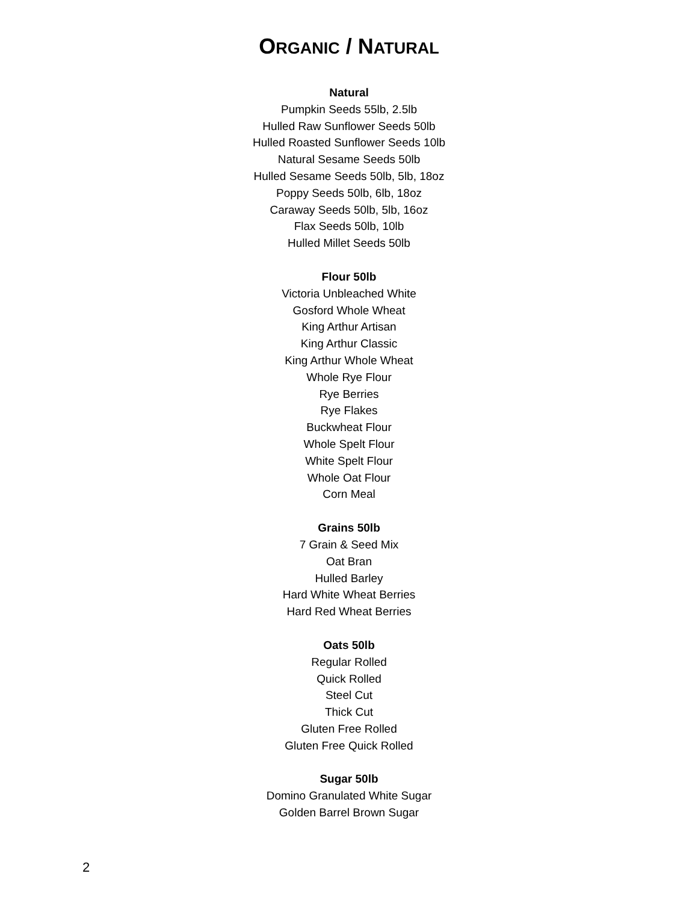ORGANIC / NATURAL
Natural
Pumpkin Seeds 55lb, 2.5lb
Hulled Raw Sunflower Seeds 50lb
Hulled Roasted Sunflower Seeds 10lb
Natural Sesame Seeds 50lb
Hulled Sesame Seeds 50lb, 5lb, 18oz
Poppy Seeds 50lb, 6lb, 18oz
Caraway Seeds 50lb, 5lb, 16oz
Flax Seeds 50lb, 10lb
Hulled Millet Seeds 50lb
Flour 50lb
Victoria Unbleached White
Gosford Whole Wheat
King Arthur Artisan
King Arthur Classic
King Arthur Whole Wheat
Whole Rye Flour
Rye Berries
Rye Flakes
Buckwheat Flour
Whole Spelt Flour
White Spelt Flour
Whole Oat Flour
Corn Meal
Grains 50lb
7 Grain & Seed Mix
Oat Bran
Hulled Barley
Hard White Wheat Berries
Hard Red Wheat Berries
Oats 50lb
Regular Rolled
Quick Rolled
Steel Cut
Thick Cut
Gluten Free Rolled
Gluten Free Quick Rolled
Sugar 50lb
Domino Granulated White Sugar
Golden Barrel Brown Sugar
2